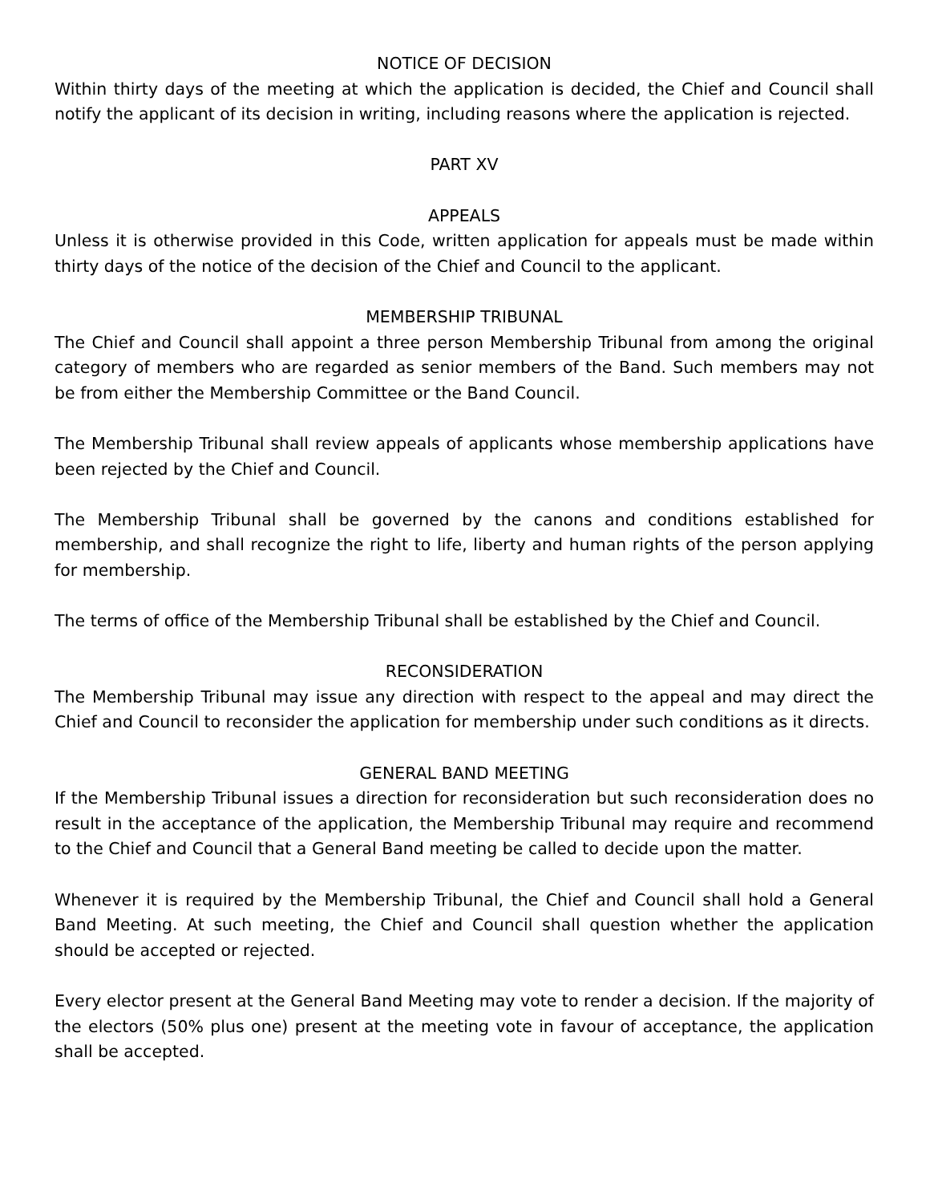NOTICE OF DECISION
Within thirty days of the meeting at which the application is decided, the Chief and Council shall notify the applicant of its decision in writing, including reasons where the application is rejected.
PART XV
APPEALS
Unless it is otherwise provided in this Code, written application for appeals must be made within thirty days of the notice of the decision of the Chief and Council to the applicant.
MEMBERSHIP TRIBUNAL
The Chief and Council shall appoint a three person Membership Tribunal from among the original category of members who are regarded as senior members of the Band. Such members may not be from either the Membership Committee or the Band Council.
The Membership Tribunal shall review appeals of applicants whose membership applications have been rejected by the Chief and Council.
The Membership Tribunal shall be governed by the canons and conditions established for membership, and shall recognize the right to life, liberty and human rights of the person applying for membership.
The terms of office of the Membership Tribunal shall be established by the Chief and Council.
RECONSIDERATION
The Membership Tribunal may issue any direction with respect to the appeal and may direct the Chief and Council to reconsider the application for membership under such conditions as it directs.
GENERAL BAND MEETING
If the Membership Tribunal issues a direction for reconsideration but such reconsideration does no result in the acceptance of the application, the Membership Tribunal may require and recommend to the Chief and Council that a General Band meeting be called to decide upon the matter.
Whenever it is required by the Membership Tribunal, the Chief and Council shall hold a General Band Meeting. At such meeting, the Chief and Council shall question whether the application should be accepted or rejected.
Every elector present at the General Band Meeting may vote to render a decision. If the majority of the electors (50% plus one) present at the meeting vote in favour of acceptance, the application shall be accepted.